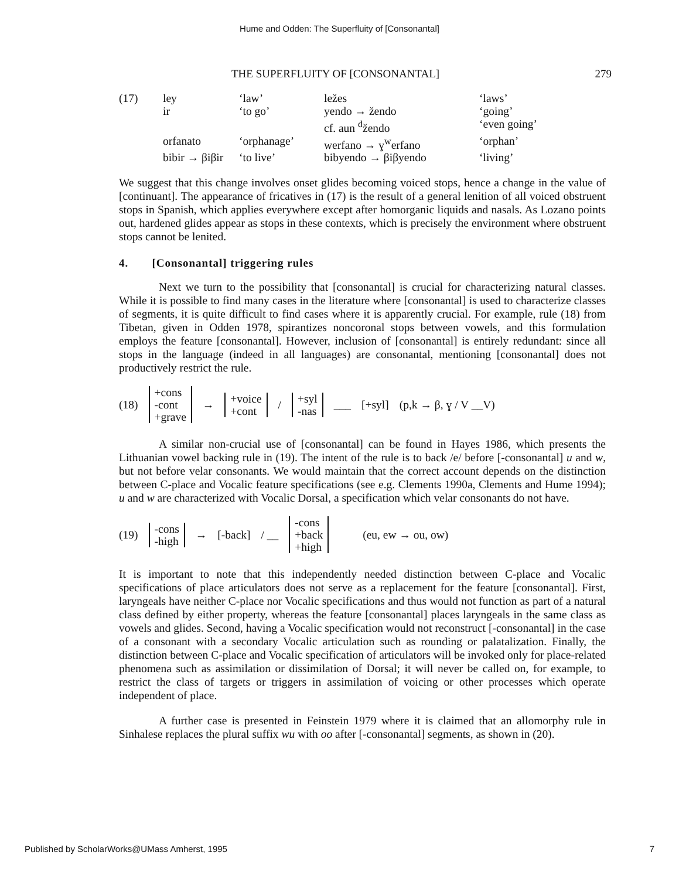Hume and Odden: The Superfluity of [Consonantal]
THE SUPERFLUITY OF [CONSONANTAL] 279
| (17) | ley | ‘law’ | ležes | ‘laws’ |
| | ir | ‘to go’ | yendo → žendo | ‘going’ |
| | | | cf. aun <sup>d</sup>žendo | ‘even going’ |
| | orfanato | ‘orphanage’ | werfano → ɣ<sup>w</sup>erfano | ‘orphan’ |
| | bibir → βiβir | ‘to live’ | bibyendo → βiβyendo | ‘living’ |
We suggest that this change involves onset glides becoming voiced stops, hence a change in the value of [continuant]. The appearance of fricatives in (17) is the result of a general lenition of all voiced obstruent stops in Spanish, which applies everywhere except after homorganic liquids and nasals. As Lozano points out, hardened glides appear as stops in these contexts, which is precisely the environment where obstruent stops cannot be lenited.
4. [Consonantal] triggering rules
Next we turn to the possibility that [consonantal] is crucial for characterizing natural classes. While it is possible to find many cases in the literature where [consonantal] is used to characterize classes of segments, it is quite difficult to find cases where it is apparently crucial. For example, rule (18) from Tibetan, given in Odden 1978, spirantizes noncoronal stops between vowels, and this formulation employs the feature [consonantal]. However, inclusion of [consonantal] is entirely redundant: since all stops in the language (indeed in all languages) are consonantal, mentioning [consonantal] does not productively restrict the rule.
(18)
+cons
-cont
+grave
→
+voice
+cont
/
+syl
-nas
___ [+syl] (p,k → β, ɣ / V __V)
A similar non-crucial use of [consonantal] can be found in Hayes 1986, which presents the Lithuanian vowel backing rule in (19). The intent of the rule is to back /e/ before [-consonantal] u and w, but not before velar consonants. We would maintain that the correct account depends on the distinction between C-place and Vocalic feature specifications (see e.g. Clements 1990a, Clements and Hume 1994); u and w are characterized with Vocalic Dorsal, a specification which velar consonants do not have.
(19)
-cons
-high
→ [-back] / __
-cons
+back
+high
(eu, ew → ou, ow)
It is important to note that this independently needed distinction between C-place and Vocalic specifications of place articulators does not serve as a replacement for the feature [consonantal]. First, laryngeals have neither C-place nor Vocalic specifications and thus would not function as part of a natural class defined by either property, whereas the feature [consonantal] places laryngeals in the same class as vowels and glides. Second, having a Vocalic specification would not reconstruct [-consonantal] in the case of a consonant with a secondary Vocalic articulation such as rounding or palatalization. Finally, the distinction between C-place and Vocalic specification of articulators will be invoked only for place-related phenomena such as assimilation or dissimilation of Dorsal; it will never be called on, for example, to restrict the class of targets or triggers in assimilation of voicing or other processes which operate independent of place.
A further case is presented in Feinstein 1979 where it is claimed that an allomorphy rule in Sinhalese replaces the plural suffix wu with oo after [-consonantal] segments, as shown in (20).
Published by ScholarWorks@UMass Amherst, 1995 7